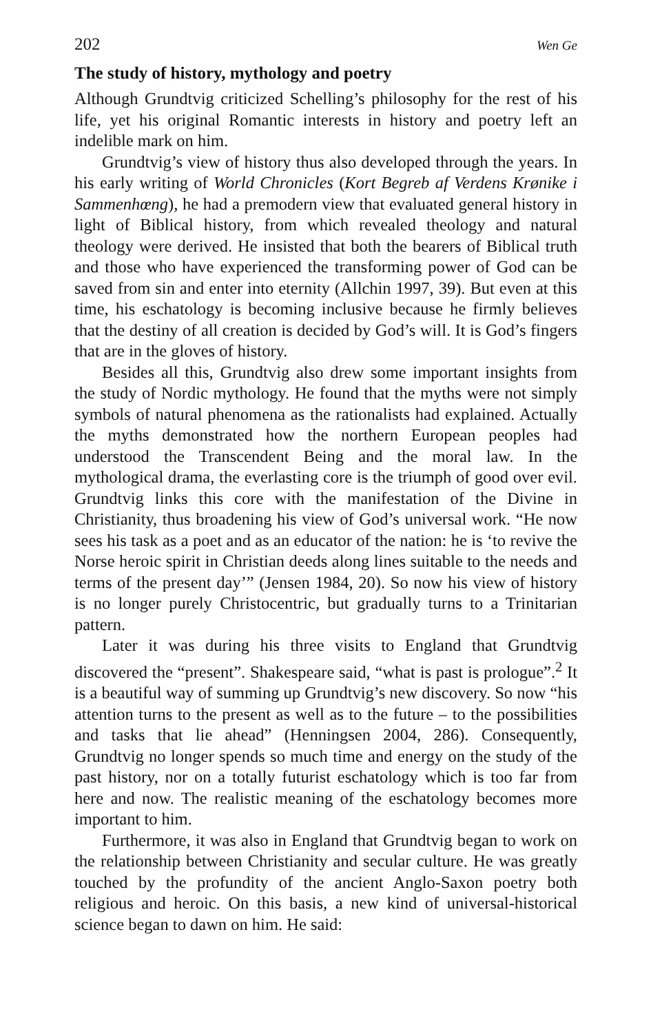202 Wen Ge
The study of history, mythology and poetry
Although Grundtvig criticized Schelling’s philosophy for the rest of his life, yet his original Romantic interests in history and poetry left an indelible mark on him.
Grundtvig’s view of history thus also developed through the years. In his early writing of World Chronicles (Kort Begreb af Verdens Krønike i Sammenhœng), he had a premodern view that evaluated general history in light of Biblical history, from which revealed theology and natural theology were derived. He insisted that both the bearers of Biblical truth and those who have experienced the transforming power of God can be saved from sin and enter into eternity (Allchin 1997, 39). But even at this time, his eschatology is becoming inclusive because he firmly believes that the destiny of all creation is decided by God’s will. It is God’s fingers that are in the gloves of history.
Besides all this, Grundtvig also drew some important insights from the study of Nordic mythology. He found that the myths were not simply symbols of natural phenomena as the rationalists had explained. Actually the myths demonstrated how the northern European peoples had understood the Transcendent Being and the moral law. In the mythological drama, the everlasting core is the triumph of good over evil. Grundtvig links this core with the manifestation of the Divine in Christianity, thus broadening his view of God’s universal work. “He now sees his task as a poet and as an educator of the nation: he is ‘to revive the Norse heroic spirit in Christian deeds along lines suitable to the needs and terms of the present day’” (Jensen 1984, 20). So now his view of history is no longer purely Christocentric, but gradually turns to a Trinitarian pattern.
Later it was during his three visits to England that Grundtvig discovered the “present”. Shakespeare said, “what is past is prologue”.<sup>2</sup> It is a beautiful way of summing up Grundtvig’s new discovery. So now “his attention turns to the present as well as to the future – to the possibilities and tasks that lie ahead” (Henningsen 2004, 286). Consequently, Grundtvig no longer spends so much time and energy on the study of the past history, nor on a totally futurist eschatology which is too far from here and now. The realistic meaning of the eschatology becomes more important to him.
Furthermore, it was also in England that Grundtvig began to work on the relationship between Christianity and secular culture. He was greatly touched by the profundity of the ancient Anglo-Saxon poetry both religious and heroic. On this basis, a new kind of universal-historical science began to dawn on him. He said: